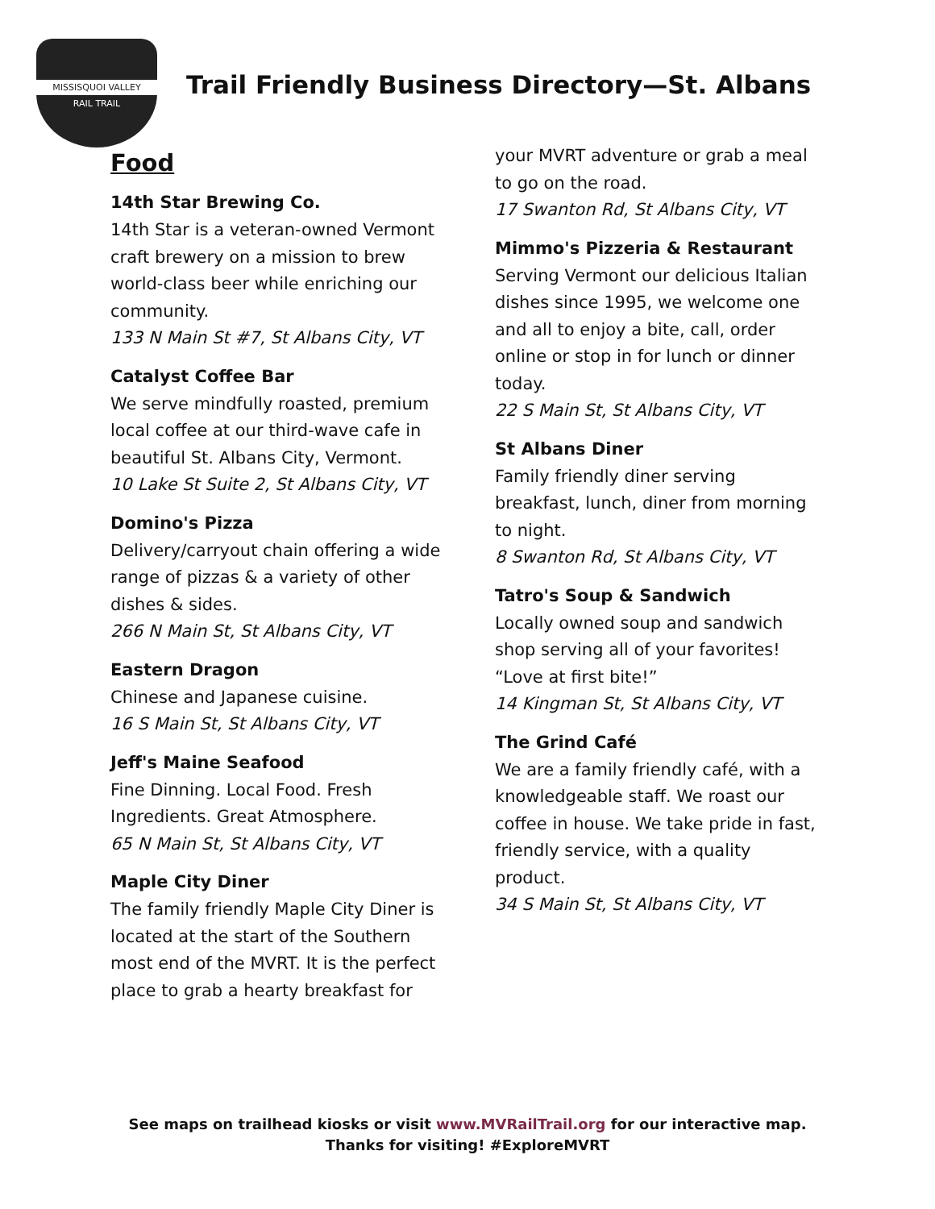MISSISQUOI VALLEY
RAIL TRAIL
Trail Friendly Business Directory—St. Albans
Food
14th Star Brewing Co.
14th Star is a veteran-owned Vermont craft brewery on a mission to brew world-class beer while enriching our community.
133 N Main St #7, St Albans City, VT
Catalyst Coffee Bar
We serve mindfully roasted, premium local coffee at our third-wave cafe in beautiful St. Albans City, Vermont.
10 Lake St Suite 2, St Albans City, VT
Domino's Pizza
Delivery/carryout chain offering a wide range of pizzas & a variety of other dishes & sides.
266 N Main St, St Albans City, VT
Eastern Dragon
Chinese and Japanese cuisine.
16 S Main St, St Albans City, VT
Jeff's Maine Seafood
Fine Dinning. Local Food. Fresh Ingredients. Great Atmosphere.
65 N Main St, St Albans City, VT
Maple City Diner
The family friendly Maple City Diner is located at the start of the Southern most end of the MVRT. It is the perfect place to grab a hearty breakfast for
your MVRT adventure or grab a meal to go on the road.
17 Swanton Rd, St Albans City, VT
Mimmo's Pizzeria & Restaurant
Serving Vermont our delicious Italian dishes since 1995, we welcome one and all to enjoy a bite, call, order online or stop in for lunch or dinner today.
22 S Main St, St Albans City, VT
St Albans Diner
Family friendly diner serving breakfast, lunch, diner from morning to night.
8 Swanton Rd, St Albans City, VT
Tatro's Soup & Sandwich
Locally owned soup and sandwich shop serving all of your favorites! “Love at first bite!”
14 Kingman St, St Albans City, VT
The Grind Café
We are a family friendly café, with a knowledgeable staff. We roast our coffee in house. We take pride in fast, friendly service, with a quality product.
34 S Main St, St Albans City, VT
See maps on trailhead kiosks or visit www.MVRailTrail.org for our interactive map.
Thanks for visiting! #ExploreMVRT